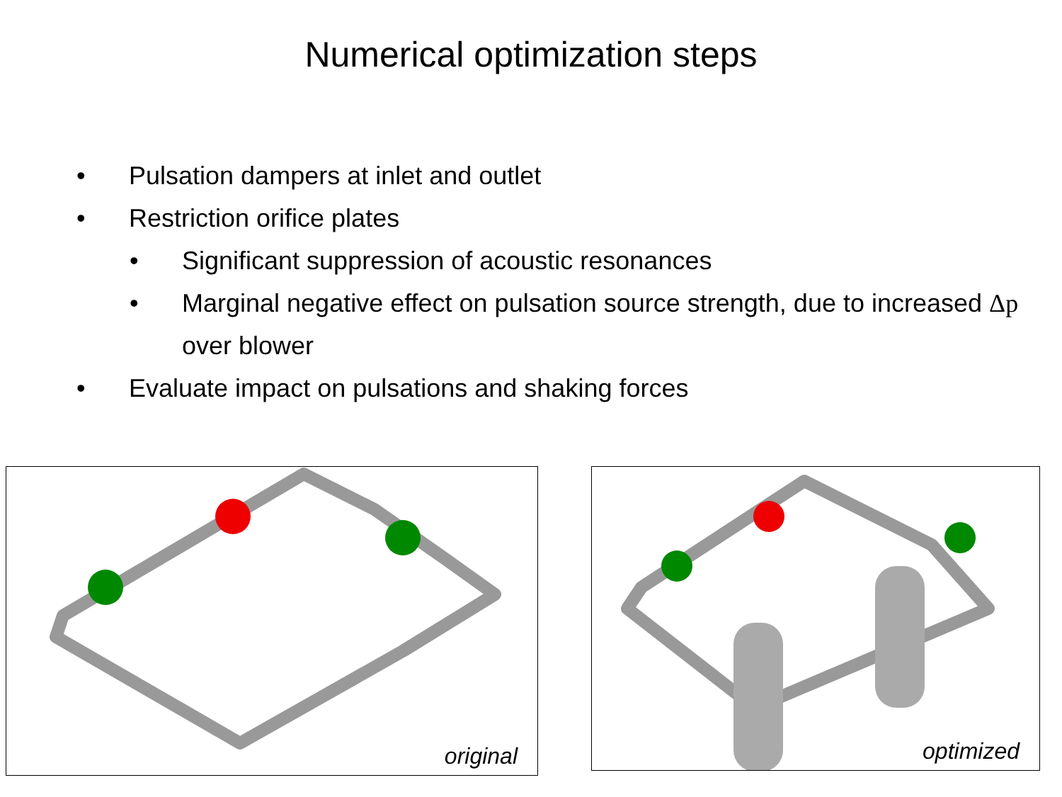Numerical optimization steps
• Pulsation dampers at inlet and outlet
• Restriction orifice plates
• Significant suppression of acoustic resonances
• Marginal negative effect on pulsation source strength, due to increased Δp over blower
• Evaluate impact on pulsations and shaking forces
original optimized